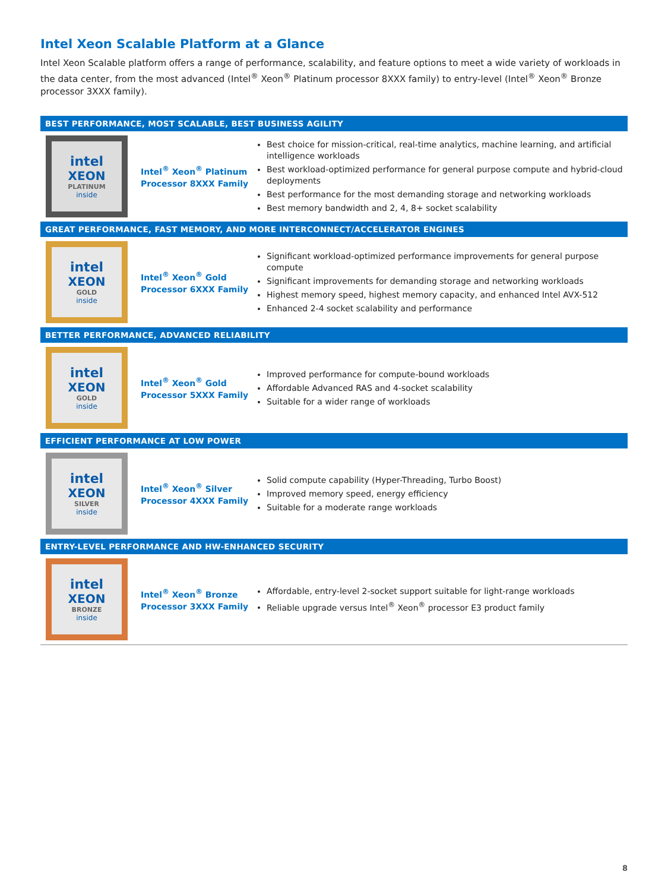Intel Xeon Scalable Platform at a Glance
Intel Xeon Scalable platform offers a range of performance, scalability, and feature options to meet a wide variety of workloads in the data center, from the most advanced (Intel<sup>®</sup> Xeon<sup>®</sup> Platinum processor 8XXX family) to entry-level (Intel<sup>®</sup> Xeon<sup>®</sup> Bronze processor 3XXX family).
| BEST PERFORMANCE, MOST SCALABLE, BEST BUSINESS AGILITY | | |
| --- | --- | --- |
| intel XEON PLATINUM inside | Intel<sup>®</sup> Xeon<sup>®</sup> Platinum Processor 8XXX Family | Best choice for mission-critical, real-time analytics, machine learning, and artificial intelligence workloads Best workload-optimized performance for general purpose compute and hybrid-cloud deployments Best performance for the most demanding storage and networking workloads Best memory bandwidth and 2, 4, 8+ socket scalability |
| GREAT PERFORMANCE, FAST MEMORY, AND MORE INTERCONNECT/ACCELERATOR ENGINES | | |
| intel XEON GOLD inside | Intel<sup>®</sup> Xeon<sup>®</sup> Gold Processor 6XXX Family | Significant workload-optimized performance improvements for general purpose compute Significant improvements for demanding storage and networking workloads Highest memory speed, highest memory capacity, and enhanced Intel AVX-512 Enhanced 2-4 socket scalability and performance |
| BETTER PERFORMANCE, ADVANCED RELIABILITY | | |
| intel XEON GOLD inside | Intel<sup>®</sup> Xeon<sup>®</sup> Gold Processor 5XXX Family | Improved performance for compute-bound workloads Affordable Advanced RAS and 4-socket scalability Suitable for a wider range of workloads |
| EFFICIENT PERFORMANCE AT LOW POWER | | |
| intel XEON SILVER inside | Intel<sup>®</sup> Xeon<sup>®</sup> Silver Processor 4XXX Family | Solid compute capability (Hyper-Threading, Turbo Boost) Improved memory speed, energy efficiency Suitable for a moderate range workloads |
| ENTRY-LEVEL PERFORMANCE AND HW-ENHANCED SECURITY | | |
| intel XEON BRONZE inside | Intel<sup>®</sup> Xeon<sup>®</sup> Bronze Processor 3XXX Family | Affordable, entry-level 2-socket support suitable for light-range workloads Reliable upgrade versus Intel<sup>®</sup> Xeon<sup>®</sup> processor E3 product family |
8